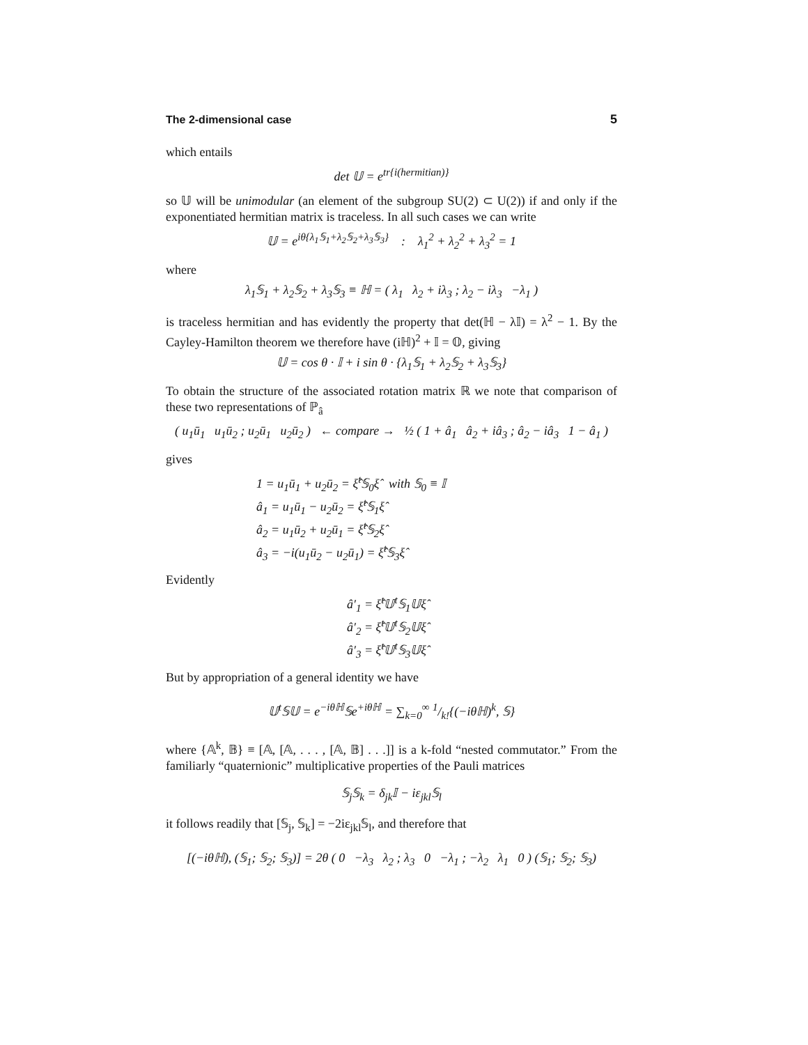The 2-dimensional case 5
which entails
det 𝕌 = e<sup>tr{i(hermitian)}</sup>
so 𝕌 will be unimodular (an element of the subgroup SU(2) ⊂ U(2)) if and only if the exponentiated hermitian matrix is traceless. In all such cases we can write
𝕌 = e<sup>iθ{λ<sub>1</sub>𝕊<sub>1</sub>+λ<sub>2</sub>𝕊<sub>2</sub>+λ<sub>3</sub>𝕊<sub>3</sub>}</sup> : λ<sub>1</sub><sup>2</sup> + λ<sub>2</sub><sup>2</sup> + λ<sub>3</sub><sup>2</sup> = 1
where
λ<sub>1</sub>𝕊<sub>1</sub> + λ<sub>2</sub>𝕊<sub>2</sub> + λ<sub>3</sub>𝕊<sub>3</sub> ≡ ℍ = ( λ<sub>1</sub> λ<sub>2</sub> + iλ<sub>3</sub> ; λ<sub>2</sub> − iλ<sub>3</sub> −λ<sub>1</sub> )
is traceless hermitian and has evidently the property that det(ℍ − λ𝕀) = λ<sup>2</sup> − 1. By the Cayley-Hamilton theorem we therefore have (iℍ)<sup>2</sup> + 𝕀 = 𝕆, giving
𝕌 = cos θ · 𝕀 + i sin θ · {λ<sub>1</sub>𝕊<sub>1</sub> + λ<sub>2</sub>𝕊<sub>2</sub> + λ<sub>3</sub>𝕊<sub>3</sub>}
To obtain the structure of the associated rotation matrix ℝ we note that comparison of these two representations of ℙ<sub>â</sub>
( u<sub>1</sub>ū<sub>1</sub> u<sub>1</sub>ū<sub>2</sub> ; u<sub>2</sub>ū<sub>1</sub> u<sub>2</sub>ū<sub>2</sub> ) ← compare → ½ ( 1 + â<sub>1</sub> â<sub>2</sub> + iâ<sub>3</sub> ; â<sub>2</sub> − iâ<sub>3</sub> 1 − â<sub>1</sub> )
gives
1 = u<sub>1</sub>ū<sub>1</sub> + u<sub>2</sub>ū<sub>2</sub> = ξ̂<sup>t</sup>𝕊<sub>0</sub>ξ̂ with 𝕊<sub>0</sub> ≡ 𝕀
â<sub>1</sub> = u<sub>1</sub>ū<sub>1</sub> − u<sub>2</sub>ū<sub>2</sub> = ξ̂<sup>t</sup>𝕊<sub>1</sub>ξ̂
â<sub>2</sub> = u<sub>1</sub>ū<sub>2</sub> + u<sub>2</sub>ū<sub>1</sub> = ξ̂<sup>t</sup>𝕊<sub>2</sub>ξ̂
â<sub>3</sub> = −i(u<sub>1</sub>ū<sub>2</sub> − u<sub>2</sub>ū<sub>1</sub>) = ξ̂<sup>t</sup>𝕊<sub>3</sub>ξ̂
Evidently
â′<sub>1</sub> = ξ̂<sup>t</sup>𝕌<sup>t</sup>𝕊<sub>1</sub>𝕌ξ̂
â′<sub>2</sub> = ξ̂<sup>t</sup>𝕌<sup>t</sup>𝕊<sub>2</sub>𝕌ξ̂
â′<sub>3</sub> = ξ̂<sup>t</sup>𝕌<sup>t</sup>𝕊<sub>3</sub>𝕌ξ̂
But by appropriation of a general identity we have
𝕌<sup>t</sup>𝕊𝕌 = e<sup>−iθℍ</sup>𝕊e<sup>+iθℍ</sup> = ∑<sub>k=0</sub><sup>∞</sup> 1/k!{(−iθℍ)<sup>k</sup>, 𝕊}
where {𝔸<sup>k</sup>, 𝔹} ≡ [𝔸, [𝔸, . . . , [𝔸, 𝔹] . . .]] is a k-fold “nested commutator.” From the familiarly “quaternionic” multiplicative properties of the Pauli matrices
𝕊<sub>j</sub>𝕊<sub>k</sub> = δ<sub>jk</sub>𝕀 − iε<sub>jkl</sub>𝕊<sub>l</sub>
it follows readily that [𝕊<sub>j</sub>, 𝕊<sub>k</sub>] = −2iε<sub>jkl</sub>𝕊<sub>l</sub>, and therefore that
[(−iθℍ), (𝕊<sub>1</sub>; 𝕊<sub>2</sub>; 𝕊<sub>3</sub>)] = 2θ ( 0 −λ<sub>3</sub> λ<sub>2</sub> ; λ<sub>3</sub> 0 −λ<sub>1</sub> ; −λ<sub>2</sub> λ<sub>1</sub> 0 ) (𝕊<sub>1</sub>; 𝕊<sub>2</sub>; 𝕊<sub>3</sub>)